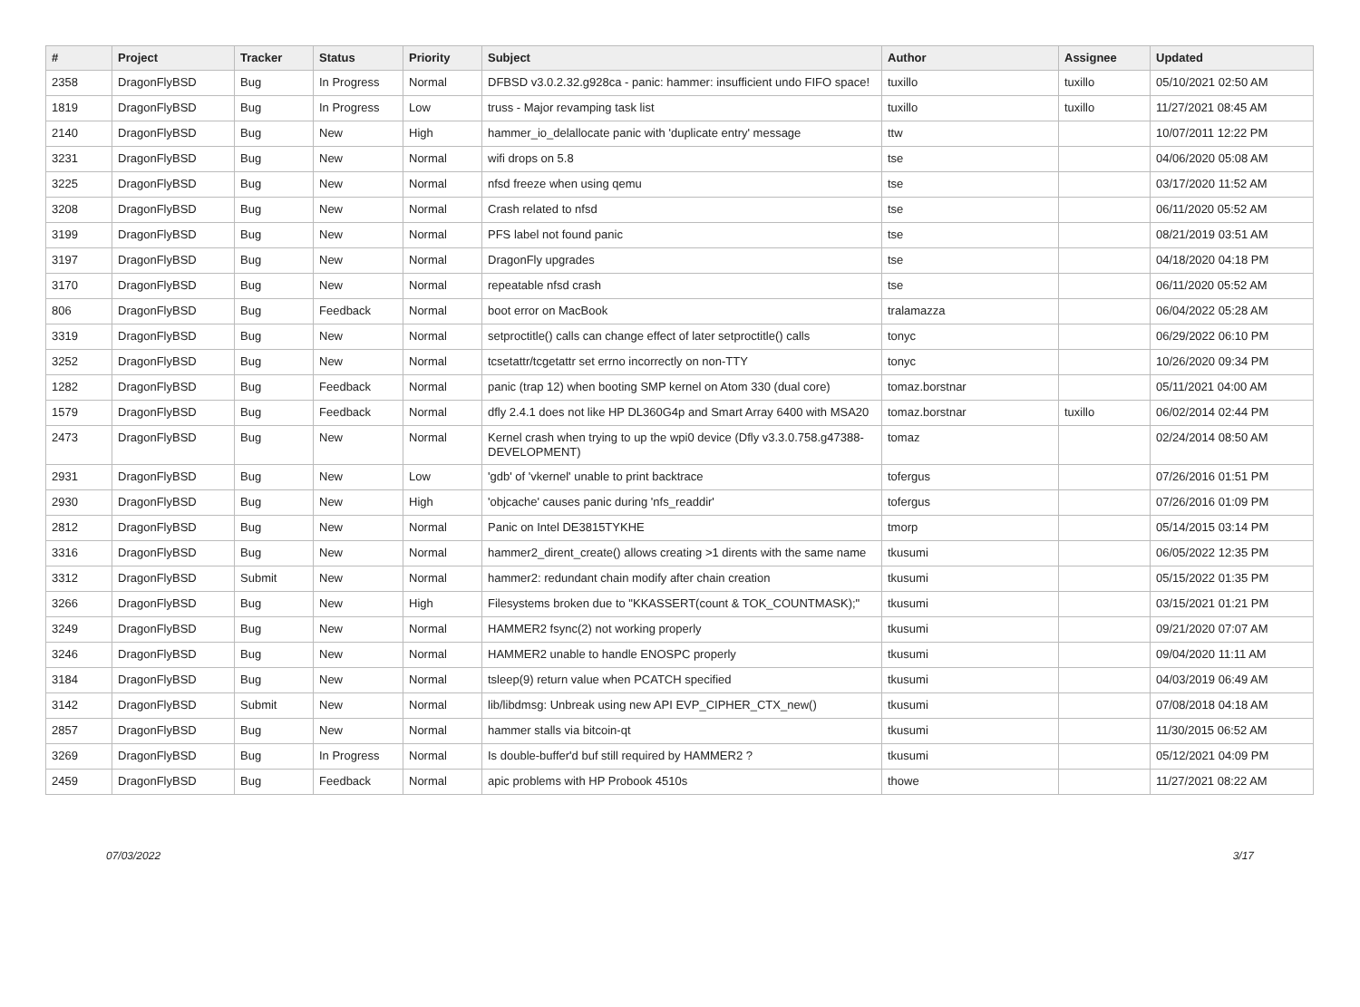| # | Project | Tracker | Status | Priority | Subject | Author | Assignee | Updated |
| --- | --- | --- | --- | --- | --- | --- | --- | --- |
| 2358 | DragonFlyBSD | Bug | In Progress | Normal | DFBSD v3.0.2.32.g928ca - panic: hammer: insufficient undo FIFO space! | tuxillo | tuxillo | 05/10/2021 02:50 AM |
| 1819 | DragonFlyBSD | Bug | In Progress | Low | truss - Major revamping task list | tuxillo | tuxillo | 11/27/2021 08:45 AM |
| 2140 | DragonFlyBSD | Bug | New | High | hammer_io_delallocate panic with 'duplicate entry' message | ttw | | 10/07/2011 12:22 PM |
| 3231 | DragonFlyBSD | Bug | New | Normal | wifi drops on 5.8 | tse | | 04/06/2020 05:08 AM |
| 3225 | DragonFlyBSD | Bug | New | Normal | nfsd freeze when using qemu | tse | | 03/17/2020 11:52 AM |
| 3208 | DragonFlyBSD | Bug | New | Normal | Crash related to nfsd | tse | | 06/11/2020 05:52 AM |
| 3199 | DragonFlyBSD | Bug | New | Normal | PFS label not found panic | tse | | 08/21/2019 03:51 AM |
| 3197 | DragonFlyBSD | Bug | New | Normal | DragonFly upgrades | tse | | 04/18/2020 04:18 PM |
| 3170 | DragonFlyBSD | Bug | New | Normal | repeatable nfsd crash | tse | | 06/11/2020 05:52 AM |
| 806 | DragonFlyBSD | Bug | Feedback | Normal | boot error on MacBook | tralamazza | | 06/04/2022 05:28 AM |
| 3319 | DragonFlyBSD | Bug | New | Normal | setproctitle() calls can change effect of later setproctitle() calls | tonyc | | 06/29/2022 06:10 PM |
| 3252 | DragonFlyBSD | Bug | New | Normal | tcsetattr/tcgetattr set errno incorrectly on non-TTY | tonyc | | 10/26/2020 09:34 PM |
| 1282 | DragonFlyBSD | Bug | Feedback | Normal | panic (trap 12) when booting SMP kernel on Atom 330 (dual core) | tomaz.borstnar | | 05/11/2021 04:00 AM |
| 1579 | DragonFlyBSD | Bug | Feedback | Normal | dfly 2.4.1 does not like HP DL360G4p and Smart Array 6400 with MSA20 | tomaz.borstnar | tuxillo | 06/02/2014 02:44 PM |
| 2473 | DragonFlyBSD | Bug | New | Normal | Kernel crash when trying to up the wpi0 device (Dfly v3.3.0.758.g47388-DEVELOPMENT) | tomaz | | 02/24/2014 08:50 AM |
| 2931 | DragonFlyBSD | Bug | New | Low | 'gdb' of 'vkernel' unable to print backtrace | tofergus | | 07/26/2016 01:51 PM |
| 2930 | DragonFlyBSD | Bug | New | High | 'objcache' causes panic during 'nfs_readdir' | tofergus | | 07/26/2016 01:09 PM |
| 2812 | DragonFlyBSD | Bug | New | Normal | Panic on Intel DE3815TYKHE | tmorp | | 05/14/2015 03:14 PM |
| 3316 | DragonFlyBSD | Bug | New | Normal | hammer2_dirent_create() allows creating >1 dirents with the same name | tkusumi | | 06/05/2022 12:35 PM |
| 3312 | DragonFlyBSD | Submit | New | Normal | hammer2: redundant chain modify after chain creation | tkusumi | | 05/15/2022 01:35 PM |
| 3266 | DragonFlyBSD | Bug | New | High | Filesystems broken due to "KKASSERT(count & TOK_COUNTMASK);" | tkusumi | | 03/15/2021 01:21 PM |
| 3249 | DragonFlyBSD | Bug | New | Normal | HAMMER2 fsync(2) not working properly | tkusumi | | 09/21/2020 07:07 AM |
| 3246 | DragonFlyBSD | Bug | New | Normal | HAMMER2 unable to handle ENOSPC properly | tkusumi | | 09/04/2020 11:11 AM |
| 3184 | DragonFlyBSD | Bug | New | Normal | tsleep(9) return value when PCATCH specified | tkusumi | | 04/03/2019 06:49 AM |
| 3142 | DragonFlyBSD | Submit | New | Normal | lib/libdmsg: Unbreak using new API EVP_CIPHER_CTX_new() | tkusumi | | 07/08/2018 04:18 AM |
| 2857 | DragonFlyBSD | Bug | New | Normal | hammer stalls via bitcoin-qt | tkusumi | | 11/30/2015 06:52 AM |
| 3269 | DragonFlyBSD | Bug | In Progress | Normal | Is double-buffer'd buf still required by HAMMER2 ? | tkusumi | | 05/12/2021 04:09 PM |
| 2459 | DragonFlyBSD | Bug | Feedback | Normal | apic problems with HP Probook 4510s | thowe | | 11/27/2021 08:22 AM |
07/03/2022 3/17